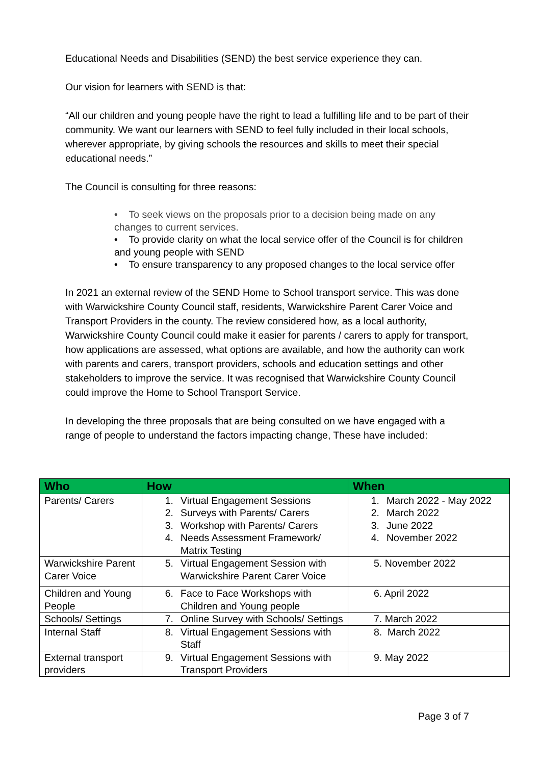Educational Needs and Disabilities (SEND) the best service experience they can.
Our vision for learners with SEND is that:
“All our children and young people have the right to lead a fulfilling life and to be part of their community. We want our learners with SEND to feel fully included in their local schools, wherever appropriate, by giving schools the resources and skills to meet their special educational needs.”
The Council is consulting for three reasons:
• To seek views on the proposals prior to a decision being made on any changes to current services.
• To provide clarity on what the local service offer of the Council is for children and young people with SEND
• To ensure transparency to any proposed changes to the local service offer
In 2021 an external review of the SEND Home to School transport service. This was done with Warwickshire County Council staff, residents, Warwickshire Parent Carer Voice and Transport Providers in the county. The review considered how, as a local authority, Warwickshire County Council could make it easier for parents / carers to apply for transport, how applications are assessed, what options are available, and how the authority can work with parents and carers, transport providers, schools and education settings and other stakeholders to improve the service. It was recognised that Warwickshire County Council could improve the Home to School Transport Service.
In developing the three proposals that are being consulted on we have engaged with a range of people to understand the factors impacting change, These have included:
| Who | How | When |
| --- | --- | --- |
| Parents/ Carers | 1. Virtual Engagement Sessions 2. Surveys with Parents/ Carers 3. Workshop with Parents/ Carers 4. Needs Assessment Framework/ Matrix Testing | 1. March 2022 - May 2022 2. March 2022 3. June 2022 4. November 2022 |
| Warwickshire Parent Carer Voice | 5. Virtual Engagement Session with Warwickshire Parent Carer Voice | 5. November 2022 |
| Children and Young People | 6. Face to Face Workshops with Children and Young people | 6. April 2022 |
| Schools/ Settings | 7. Online Survey with Schools/ Settings | 7. March 2022 |
| Internal Staff | 8. Virtual Engagement Sessions with Staff | 8. March 2022 |
| External transport providers | 9. Virtual Engagement Sessions with Transport Providers | 9. May 2022 |
Page 3 of 7